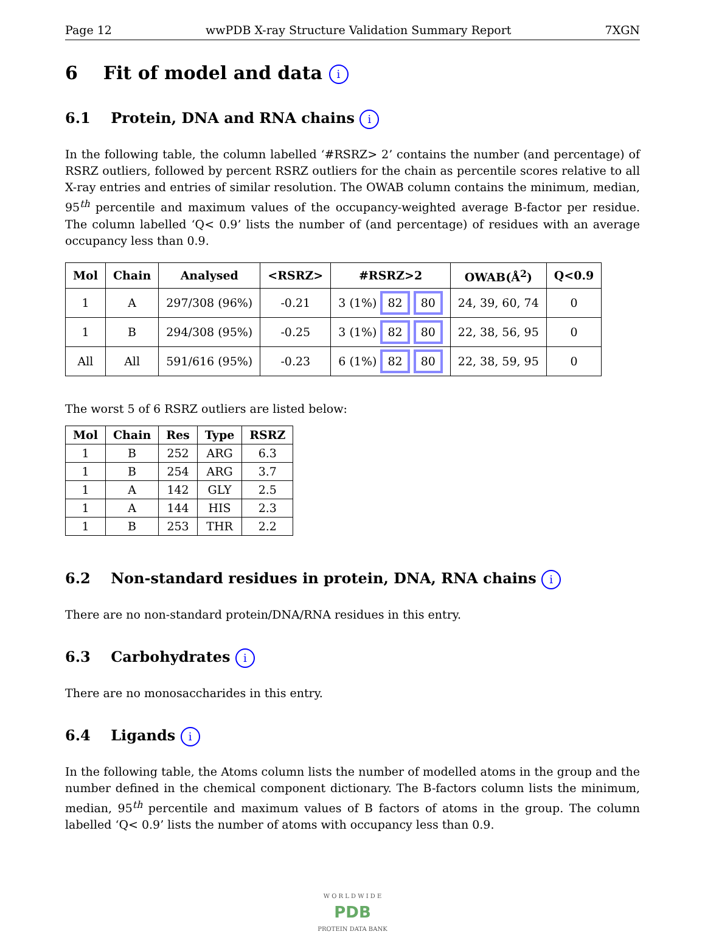Page 12 wwPDB X-ray Structure Validation Summary Report 7XGN
6 Fit of model and data i
6.1 Protein, DNA and RNA chains i
In the following table, the column labelled ‘#RSRZ> 2’ contains the number (and percentage) of RSRZ outliers, followed by percent RSRZ outliers for the chain as percentile scores relative to all X-ray entries and entries of similar resolution. The OWAB column contains the minimum, median, 95<sup>th</sup> percentile and maximum values of the occupancy-weighted average B-factor per residue. The column labelled ‘Q< 0.9’ lists the number of (and percentage) of residues with an average occupancy less than 0.9.
| Mol | Chain | Analysed | <RSRZ> | #RSRZ>2 | OWAB(Å<sup>2</sup>) | Q<0.9 |
| --- | --- | --- | --- | --- | --- | --- |
| 1 | A | 297/308 (96%) | -0.21 | 3 (1%) 82 80 | 24, 39, 60, 74 | 0 |
| 1 | B | 294/308 (95%) | -0.25 | 3 (1%) 82 80 | 22, 38, 56, 95 | 0 |
| All | All | 591/616 (95%) | -0.23 | 6 (1%) 82 80 | 22, 38, 59, 95 | 0 |
The worst 5 of 6 RSRZ outliers are listed below:
| Mol | Chain | Res | Type | RSRZ |
| --- | --- | --- | --- | --- |
| 1 | B | 252 | ARG | 6.3 |
| 1 | B | 254 | ARG | 3.7 |
| 1 | A | 142 | GLY | 2.5 |
| 1 | A | 144 | HIS | 2.3 |
| 1 | B | 253 | THR | 2.2 |
6.2 Non-standard residues in protein, DNA, RNA chains i
There are no non-standard protein/DNA/RNA residues in this entry.
6.3 Carbohydrates i
There are no monosaccharides in this entry.
6.4 Ligands i
In the following table, the Atoms column lists the number of modelled atoms in the group and the number defined in the chemical component dictionary. The B-factors column lists the minimum, median, 95<sup>th</sup> percentile and maximum values of B factors of atoms in the group. The column labelled ‘Q< 0.9’ lists the number of atoms with occupancy less than 0.9.
W O R L D W I D E
PDB
PROTEIN DATA BANK